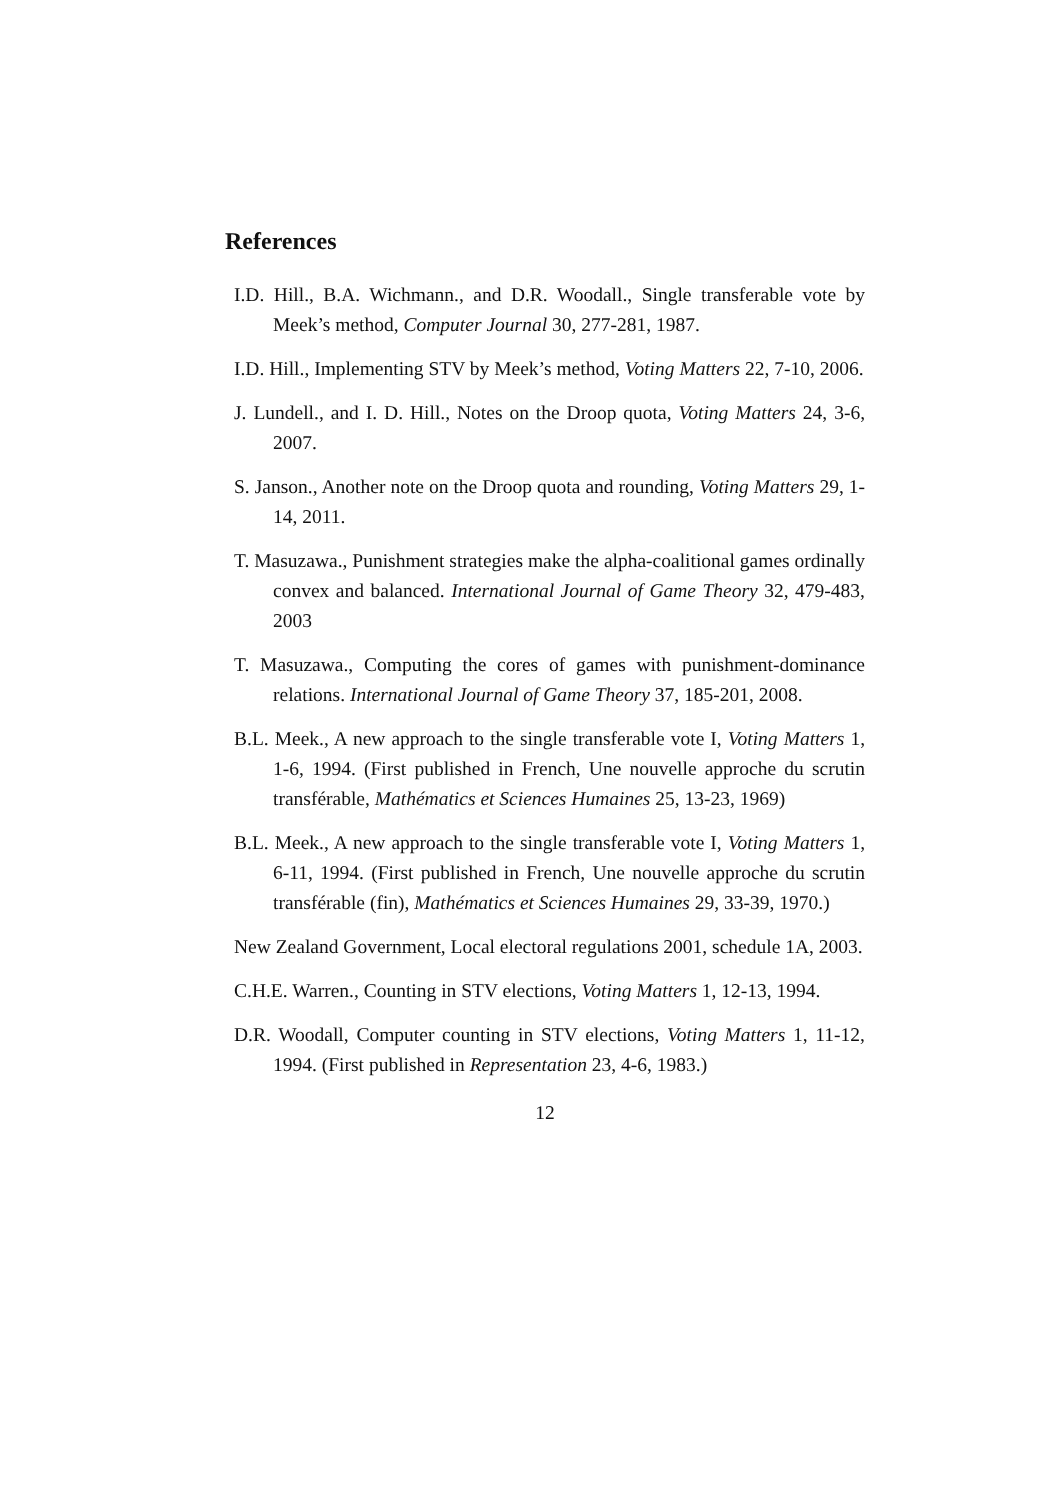References
I.D. Hill., B.A. Wichmann., and D.R. Woodall., Single transferable vote by Meek’s method, Computer Journal 30, 277-281, 1987.
I.D. Hill., Implementing STV by Meek’s method, Voting Matters 22, 7-10, 2006.
J. Lundell., and I. D. Hill., Notes on the Droop quota, Voting Matters 24, 3-6, 2007.
S. Janson., Another note on the Droop quota and rounding, Voting Matters 29, 1-14, 2011.
T. Masuzawa., Punishment strategies make the alpha-coalitional games ordinally convex and balanced. International Journal of Game Theory 32, 479-483, 2003
T. Masuzawa., Computing the cores of games with punishment-dominance relations. International Journal of Game Theory 37, 185-201, 2008.
B.L. Meek., A new approach to the single transferable vote I, Voting Matters 1, 1-6, 1994. (First published in French, Une nouvelle approche du scrutin transférable, Mathématics et Sciences Humaines 25, 13-23, 1969)
B.L. Meek., A new approach to the single transferable vote I, Voting Matters 1, 6-11, 1994. (First published in French, Une nouvelle approche du scrutin transférable (fin), Mathématics et Sciences Humaines 29, 33-39, 1970.)
New Zealand Government, Local electoral regulations 2001, schedule 1A, 2003.
C.H.E. Warren., Counting in STV elections, Voting Matters 1, 12-13, 1994.
D.R. Woodall, Computer counting in STV elections, Voting Matters 1, 11-12, 1994. (First published in Representation 23, 4-6, 1983.)
12